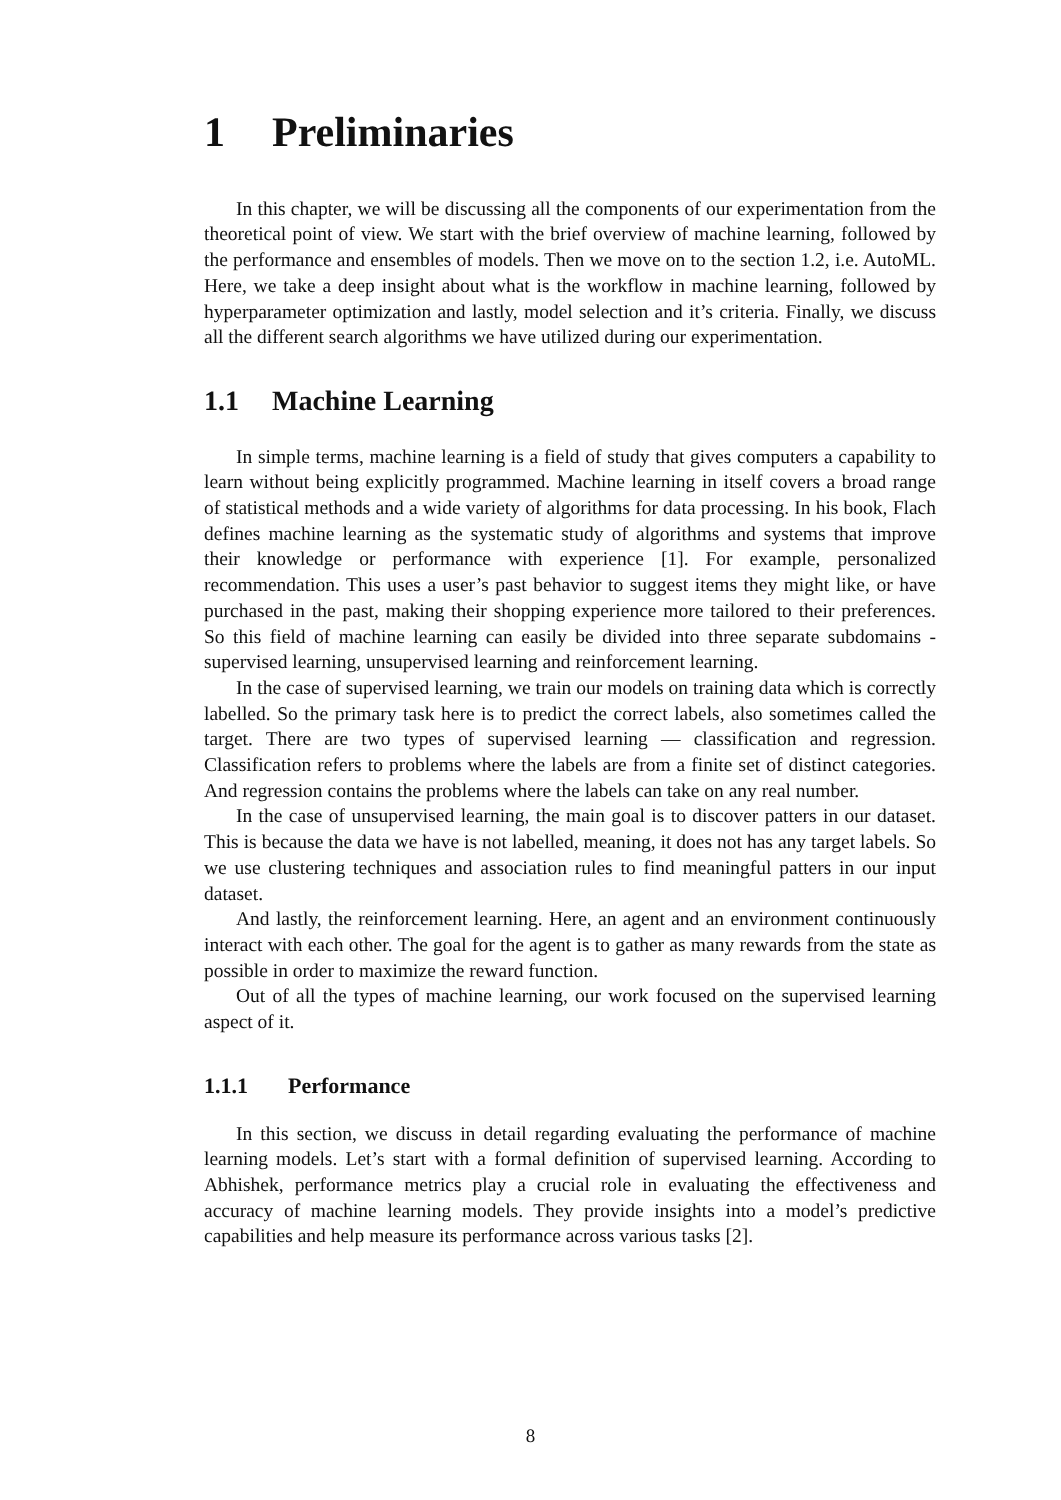1 Preliminaries
In this chapter, we will be discussing all the components of our experimentation from the theoretical point of view. We start with the brief overview of machine learning, followed by the performance and ensembles of models. Then we move on to the section 1.2, i.e. AutoML. Here, we take a deep insight about what is the workflow in machine learning, followed by hyperparameter optimization and lastly, model selection and it’s criteria. Finally, we discuss all the different search algorithms we have utilized during our experimentation.
1.1 Machine Learning
In simple terms, machine learning is a field of study that gives computers a capability to learn without being explicitly programmed. Machine learning in itself covers a broad range of statistical methods and a wide variety of algorithms for data processing. In his book, Flach defines machine learning as the systematic study of algorithms and systems that improve their knowledge or performance with experience [1]. For example, personalized recommendation. This uses a user’s past behavior to suggest items they might like, or have purchased in the past, making their shopping experience more tailored to their preferences. So this field of machine learning can easily be divided into three separate subdomains - supervised learning, unsupervised learning and reinforcement learning.
In the case of supervised learning, we train our models on training data which is correctly labelled. So the primary task here is to predict the correct labels, also sometimes called the target. There are two types of supervised learning — classification and regression. Classification refers to problems where the labels are from a finite set of distinct categories. And regression contains the problems where the labels can take on any real number.
In the case of unsupervised learning, the main goal is to discover patters in our dataset. This is because the data we have is not labelled, meaning, it does not has any target labels. So we use clustering techniques and association rules to find meaningful patters in our input dataset.
And lastly, the reinforcement learning. Here, an agent and an environment continuously interact with each other. The goal for the agent is to gather as many rewards from the state as possible in order to maximize the reward function.
Out of all the types of machine learning, our work focused on the supervised learning aspect of it.
1.1.1 Performance
In this section, we discuss in detail regarding evaluating the performance of machine learning models. Let’s start with a formal definition of supervised learning. According to Abhishek, performance metrics play a crucial role in evaluating the effectiveness and accuracy of machine learning models. They provide insights into a model’s predictive capabilities and help measure its performance across various tasks [2].
8